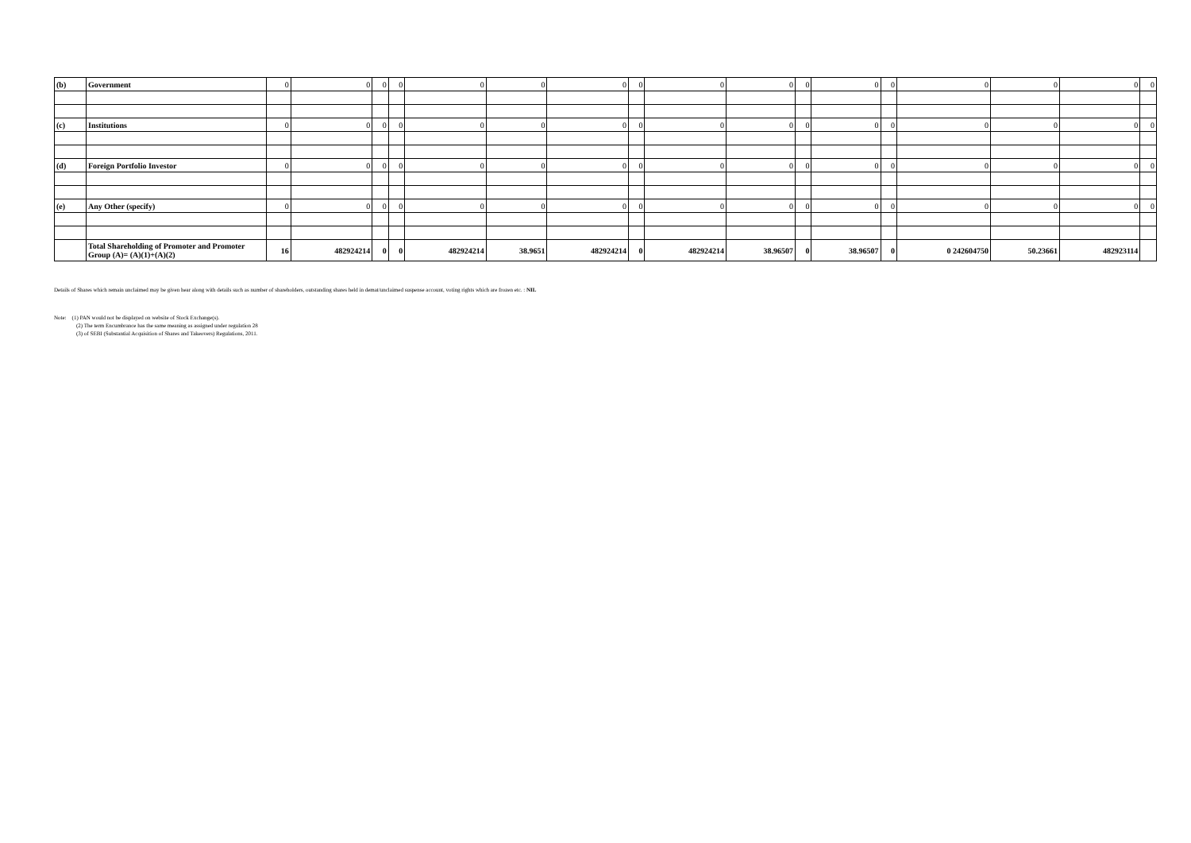| (b) | Government | 0 | 0 | 0 | 0 | 0 | 0 | 0 | 0 | 0 | 0 | 0 | 0 | 0 | 0 | 0 | 0 | 0 |
| (c) | Institutions | 0 | 0 | 0 | 0 | 0 | 0 | 0 | 0 | 0 | 0 | 0 | 0 | 0 | 0 | 0 | 0 | 0 |
| (d) | Foreign Portfolio Investor | 0 | 0 | 0 | 0 | 0 | 0 | 0 | 0 | 0 | 0 | 0 | 0 | 0 | 0 | 0 | 0 | 0 |
| (e) | Any Other (specify) | 0 | 0 | 0 | 0 | 0 | 0 | 0 | 0 | 0 | 0 | 0 | 0 | 0 | 0 | 0 | 0 | 0 |
| | Total Shareholding of Promoter and Promoter Group (A)= (A)(1)+(A)(2) | 16 | 482924214 | 0 | 0 | 482924214 | 38.9651 | 482924214 | 0 | 482924214 | 38.96507 | 0 | 38.96507 | 0 | 0 242604750 | 50.23661 | 482923114 | |
Details of Shares which remain unclaimed may be given hear along with details such as number of shareholders, outstanding shares held in demat/unclaimed suspense account, voting rights which are frozen etc. : NIL
Note: (1) PAN would not be displayed on website of Stock Exchange(s).
(2) The term Encumbrance has the same meaning as assigned under regulation 28
(3) of SEBI (Substantial Acquisition of Shares and Takeovers) Regulations, 2011.